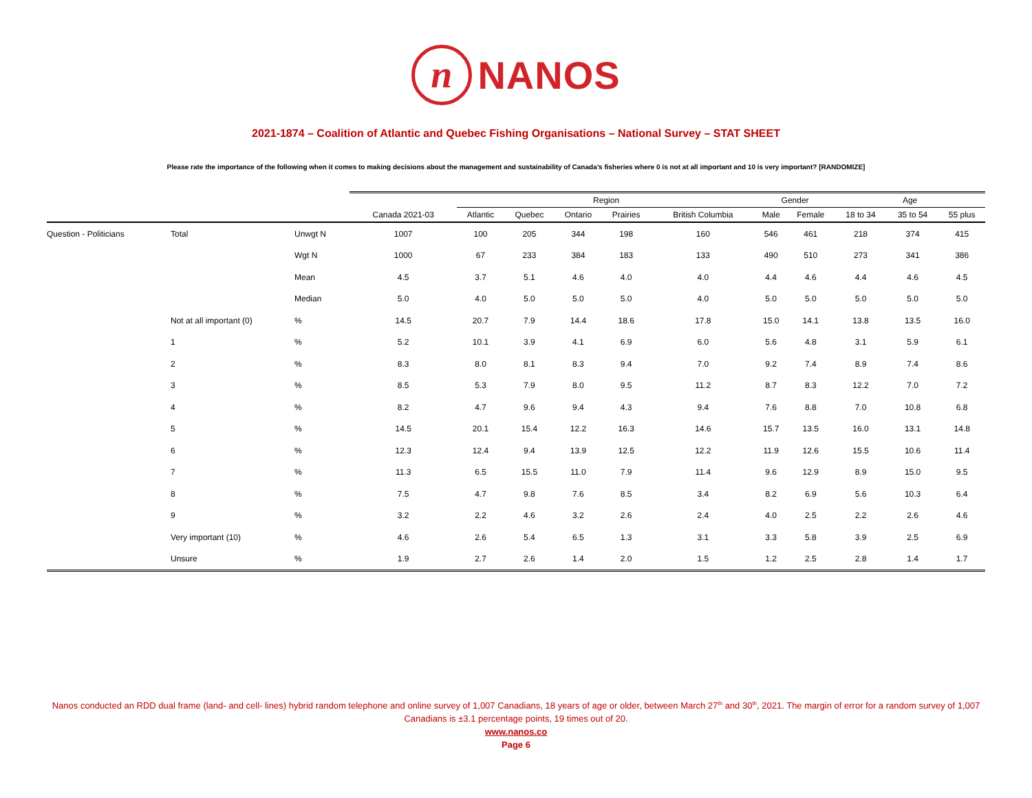n NANOS
2021-1874 – Coalition of Atlantic and Quebec Fishing Organisations – National Survey – STAT SHEET
Please rate the importance of the following when it comes to making decisions about the management and sustainability of Canada’s fisheries where 0 is not at all important and 10 is very important? [RANDOMIZE]
| | | | | Region | | | | | Gender | | Age | | |
| --- | --- | --- | --- | --- | --- | --- | --- | --- | --- | --- | --- | --- | --- |
| | | | Canada 2021-03 | Atlantic | Quebec | Ontario | Prairies | British Columbia | Male | Female | 18 to 34 | 35 to 54 | 55 plus |
| Question - Politicians | Total | Unwgt N | 1007 | 100 | 205 | 344 | 198 | 160 | 546 | 461 | 218 | 374 | 415 |
| | | Wgt N | 1000 | 67 | 233 | 384 | 183 | 133 | 490 | 510 | 273 | 341 | 386 |
| | | Mean | 4.5 | 3.7 | 5.1 | 4.6 | 4.0 | 4.0 | 4.4 | 4.6 | 4.4 | 4.6 | 4.5 |
| | | Median | 5.0 | 4.0 | 5.0 | 5.0 | 5.0 | 4.0 | 5.0 | 5.0 | 5.0 | 5.0 | 5.0 |
| | Not at all important (0) | % | 14.5 | 20.7 | 7.9 | 14.4 | 18.6 | 17.8 | 15.0 | 14.1 | 13.8 | 13.5 | 16.0 |
| | 1 | % | 5.2 | 10.1 | 3.9 | 4.1 | 6.9 | 6.0 | 5.6 | 4.8 | 3.1 | 5.9 | 6.1 |
| | 2 | % | 8.3 | 8.0 | 8.1 | 8.3 | 9.4 | 7.0 | 9.2 | 7.4 | 8.9 | 7.4 | 8.6 |
| | 3 | % | 8.5 | 5.3 | 7.9 | 8.0 | 9.5 | 11.2 | 8.7 | 8.3 | 12.2 | 7.0 | 7.2 |
| | 4 | % | 8.2 | 4.7 | 9.6 | 9.4 | 4.3 | 9.4 | 7.6 | 8.8 | 7.0 | 10.8 | 6.8 |
| | 5 | % | 14.5 | 20.1 | 15.4 | 12.2 | 16.3 | 14.6 | 15.7 | 13.5 | 16.0 | 13.1 | 14.8 |
| | 6 | % | 12.3 | 12.4 | 9.4 | 13.9 | 12.5 | 12.2 | 11.9 | 12.6 | 15.5 | 10.6 | 11.4 |
| | 7 | % | 11.3 | 6.5 | 15.5 | 11.0 | 7.9 | 11.4 | 9.6 | 12.9 | 8.9 | 15.0 | 9.5 |
| | 8 | % | 7.5 | 4.7 | 9.8 | 7.6 | 8.5 | 3.4 | 8.2 | 6.9 | 5.6 | 10.3 | 6.4 |
| | 9 | % | 3.2 | 2.2 | 4.6 | 3.2 | 2.6 | 2.4 | 4.0 | 2.5 | 2.2 | 2.6 | 4.6 |
| | Very important (10) | % | 4.6 | 2.6 | 5.4 | 6.5 | 1.3 | 3.1 | 3.3 | 5.8 | 3.9 | 2.5 | 6.9 |
| | Unsure | % | 1.9 | 2.7 | 2.6 | 1.4 | 2.0 | 1.5 | 1.2 | 2.5 | 2.8 | 1.4 | 1.7 |
Nanos conducted an RDD dual frame (land- and cell- lines) hybrid random telephone and online survey of 1,007 Canadians, 18 years of age or older, between March 27<sup>th</sup> and 30<sup>th</sup>, 2021. The margin of error for a random survey of 1,007 Canadians is ±3.1 percentage points, 19 times out of 20.
www.nanos.co
Page 6